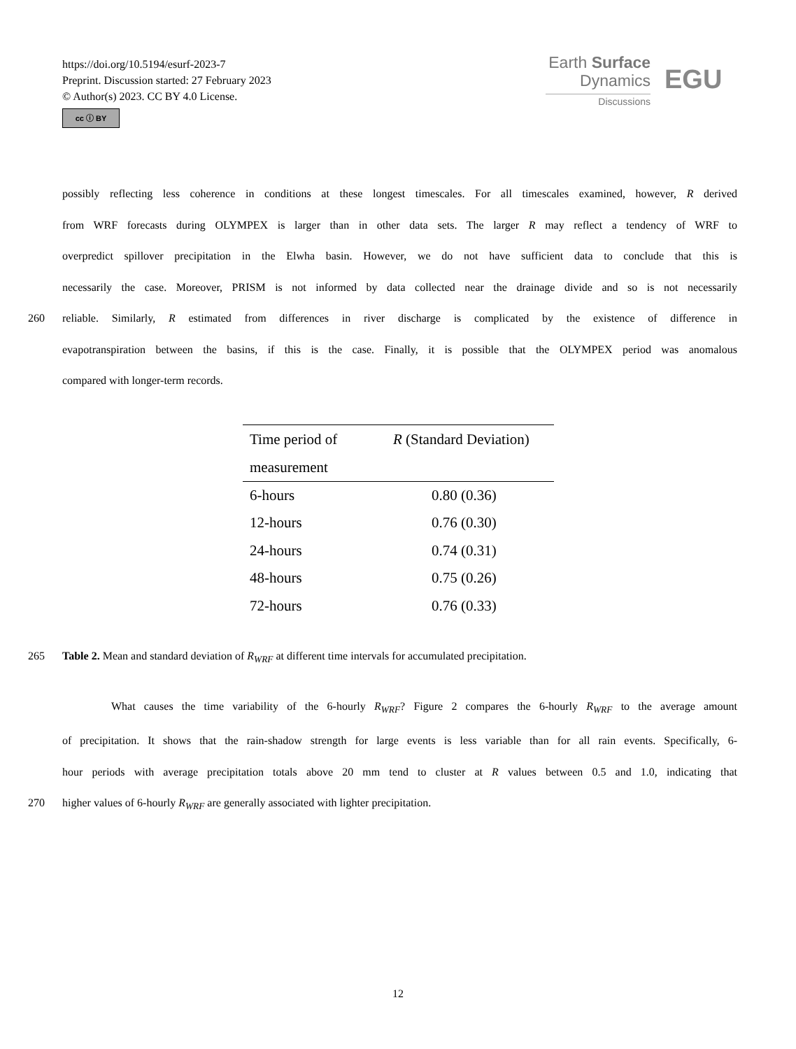https://doi.org/10.5194/esurf-2023-7
Preprint. Discussion started: 27 February 2023
© Author(s) 2023. CC BY 4.0 License.
cc ⓘ BY
Earth Surface
Dynamics
Discussions
EGU
possibly reflecting less coherence in conditions at these longest timescales. For all timescales examined, however, R derived
from WRF forecasts during OLYMPEX is larger than in other data sets. The larger R may reflect a tendency of WRF to
overpredict spillover precipitation in the Elwha basin. However, we do not have sufficient data to conclude that this is
necessarily the case. Moreover, PRISM is not informed by data collected near the drainage divide and so is not necessarily
260 reliable. Similarly, R estimated from differences in river discharge is complicated by the existence of difference in
evapotranspiration between the basins, if this is the case. Finally, it is possible that the OLYMPEX period was anomalous
compared with longer-term records.
| Time period of measurement | R (Standard Deviation) |
| --- | --- |
| 6-hours | 0.80 (0.36) |
| 12-hours | 0.76 (0.30) |
| 24-hours | 0.74 (0.31) |
| 48-hours | 0.75 (0.26) |
| 72-hours | 0.76 (0.33) |
265 Table 2. Mean and standard deviation of R<sub>WRF</sub> at different time intervals for accumulated precipitation.
What causes the time variability of the 6-hourly R<sub>WRF</sub>? Figure 2 compares the 6-hourly R<sub>WRF</sub> to the average amount
of precipitation. It shows that the rain-shadow strength for large events is less variable than for all rain events. Specifically, 6-
hour periods with average precipitation totals above 20 mm tend to cluster at R values between 0.5 and 1.0, indicating that
270 higher values of 6-hourly R<sub>WRF</sub> are generally associated with lighter precipitation.
12